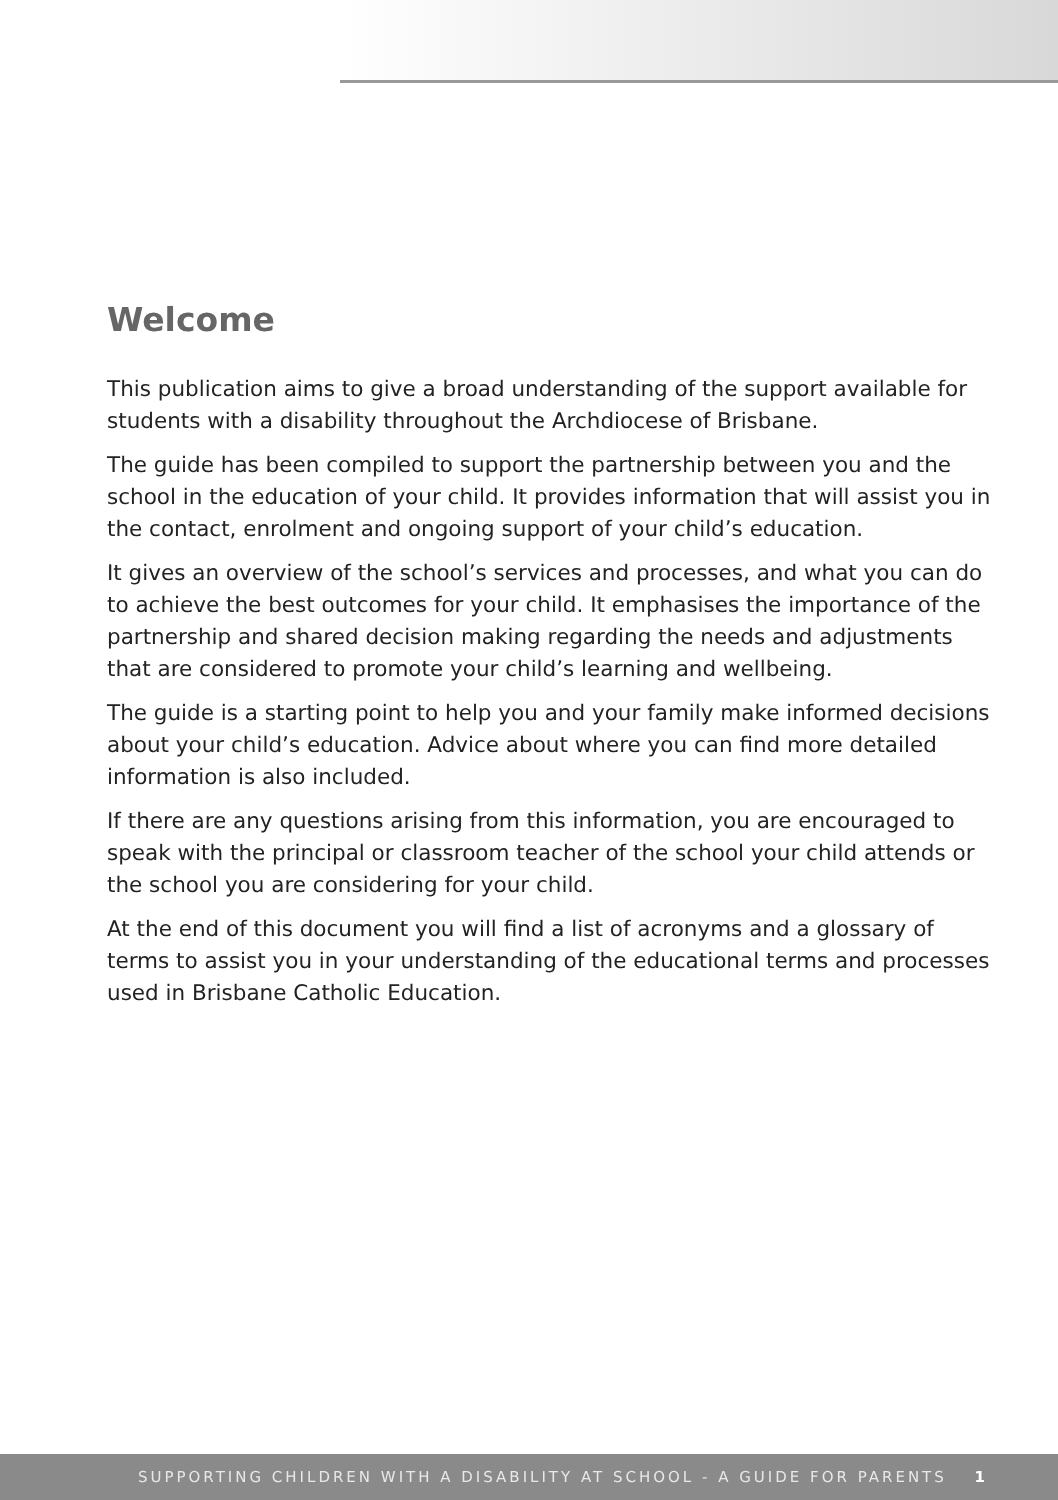Welcome
This publication aims to give a broad understanding of the support available for students with a disability throughout the Archdiocese of Brisbane.
The guide has been compiled to support the partnership between you and the school in the education of your child. It provides information that will assist you in the contact, enrolment and ongoing support of your child’s education.
It gives an overview of the school’s services and processes, and what you can do to achieve the best outcomes for your child. It emphasises the importance of the partnership and shared decision making regarding the needs and adjustments that are considered to promote your child’s learning and wellbeing.
The guide is a starting point to help you and your family make informed decisions about your child’s education. Advice about where you can find more detailed information is also included.
If there are any questions arising from this information, you are encouraged to speak with the principal or classroom teacher of the school your child attends or the school you are considering for your child.
At the end of this document you will find a list of acronyms and a glossary of terms to assist you in your understanding of the educational terms and processes used in Brisbane Catholic Education.
SUPPORTING CHILDREN WITH A DISABILITY AT SCHOOL - A GUIDE FOR PARENTS 1